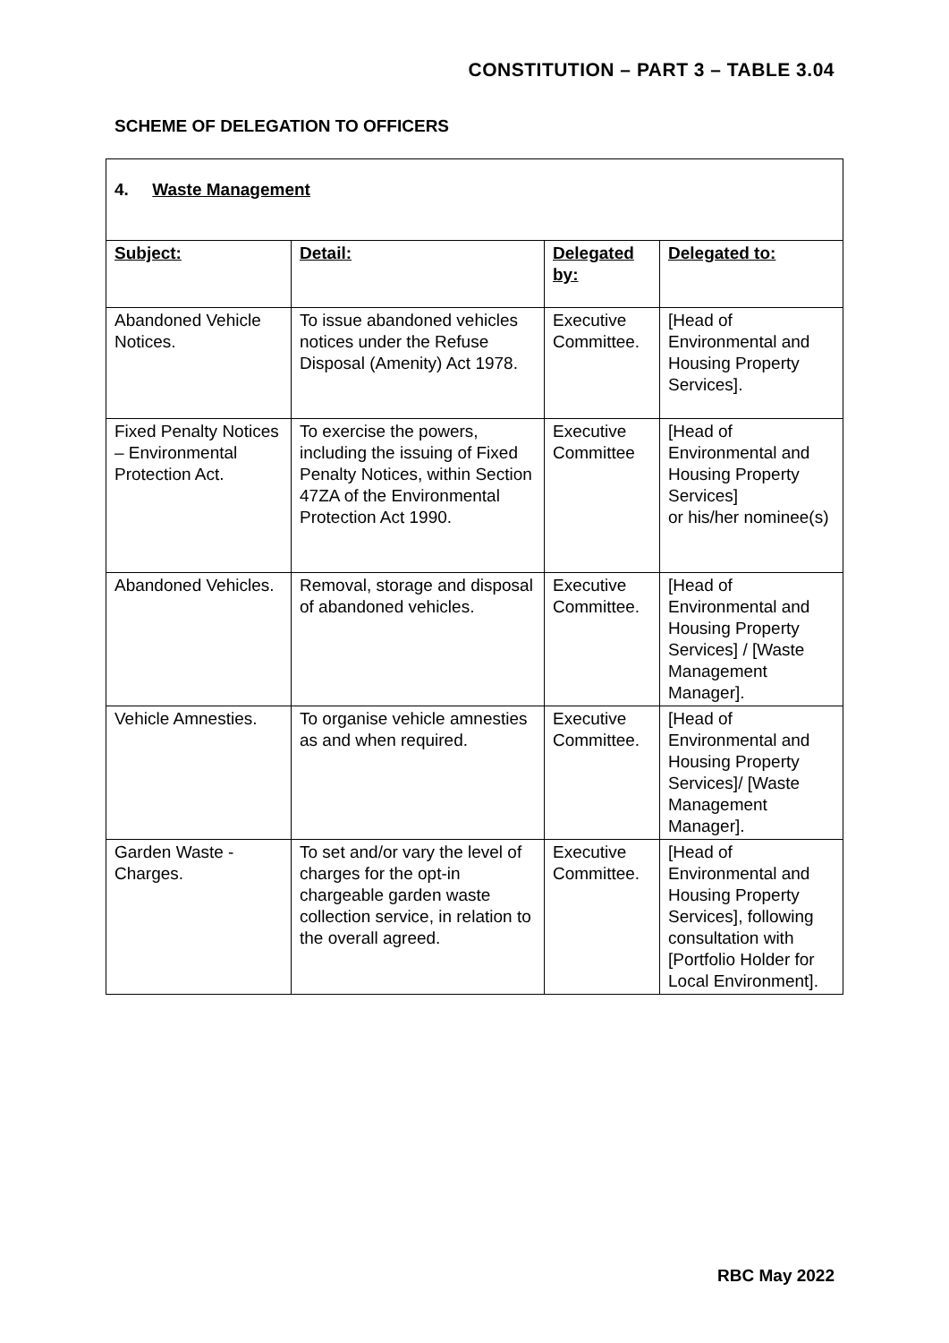CONSTITUTION – PART 3 – TABLE 3.04
SCHEME OF DELEGATION TO OFFICERS
| 4. Waste Management | | | |
| Subject: | Detail: | Delegated by: | Delegated to: |
| Abandoned Vehicle Notices. | To issue abandoned vehicles notices under the Refuse Disposal (Amenity) Act 1978. | Executive Committee. | [Head of Environmental and Housing Property Services]. |
| Fixed Penalty Notices – Environmental Protection Act. | To exercise the powers, including the issuing of Fixed Penalty Notices, within Section 47ZA of the Environmental Protection Act 1990. | Executive Committee | [Head of Environmental and Housing Property Services] or his/her nominee(s) |
| Abandoned Vehicles. | Removal, storage and disposal of abandoned vehicles. | Executive Committee. | [Head of Environmental and Housing Property Services] / [Waste Management Manager]. |
| Vehicle Amnesties. | To organise vehicle amnesties as and when required. | Executive Committee. | [Head of Environmental and Housing Property Services]/ [Waste Management Manager]. |
| Garden Waste - Charges. | To set and/or vary the level of charges for the opt-in chargeable garden waste collection service, in relation to the overall agreed. | Executive Committee. | [Head of Environmental and Housing Property Services], following consultation with [Portfolio Holder for Local Environment]. |
RBC May 2022